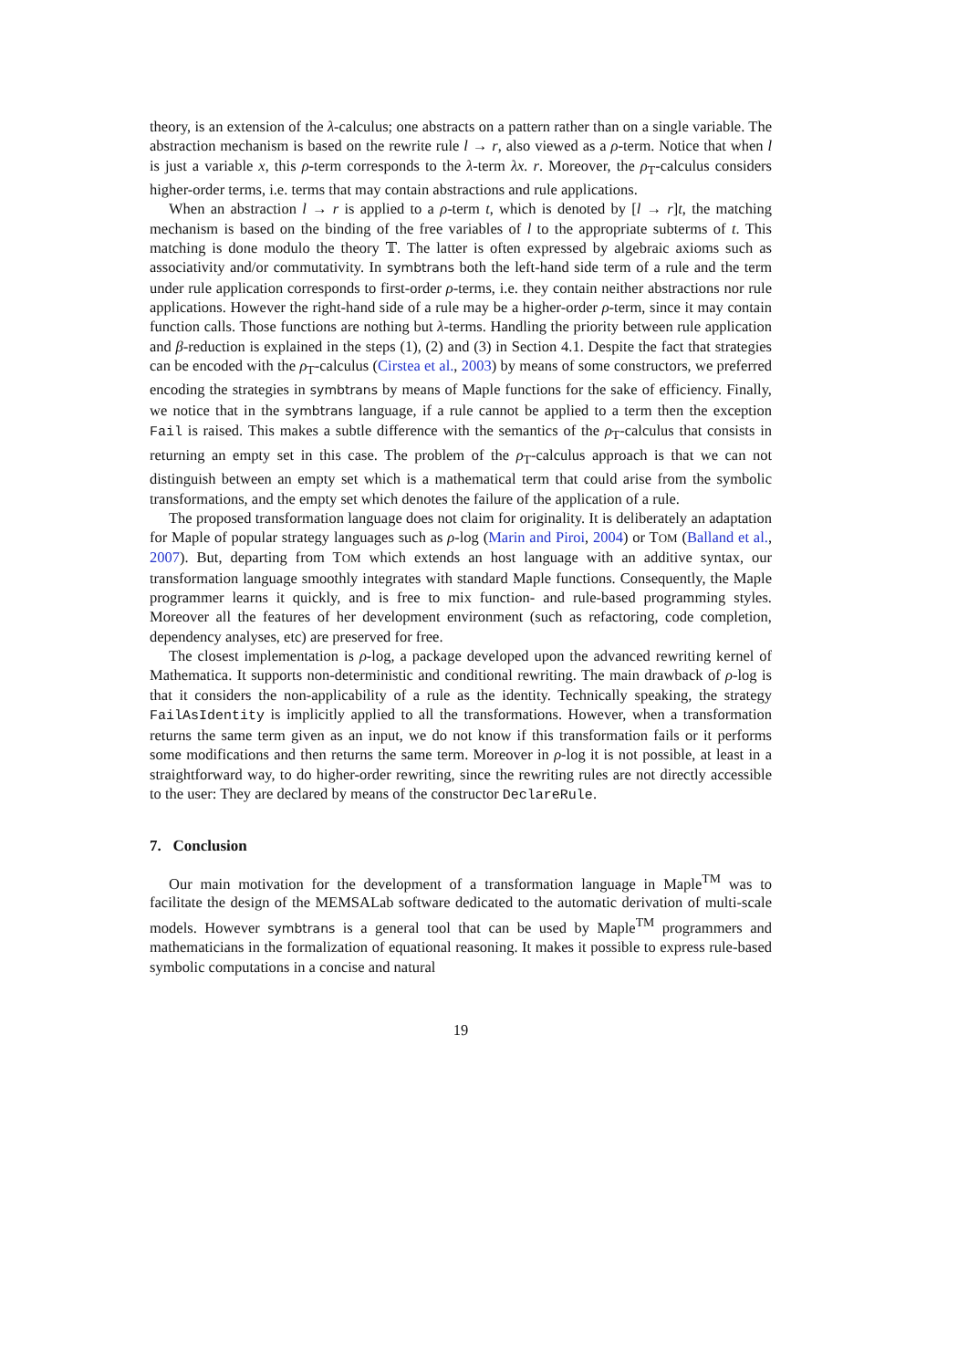theory, is an extension of the λ-calculus; one abstracts on a pattern rather than on a single variable. The abstraction mechanism is based on the rewrite rule l → r, also viewed as a ρ-term. Notice that when l is just a variable x, this ρ-term corresponds to the λ-term λx. r. Moreover, the ρ<sub>T</sub>-calculus considers higher-order terms, i.e. terms that may contain abstractions and rule applications.
When an abstraction l → r is applied to a ρ-term t, which is denoted by [l → r]t, the matching mechanism is based on the binding of the free variables of l to the appropriate subterms of t. This matching is done modulo the theory 𝕋. The latter is often expressed by algebraic axioms such as associativity and/or commutativity. In symbtrans both the left-hand side term of a rule and the term under rule application corresponds to first-order ρ-terms, i.e. they contain neither abstractions nor rule applications. However the right-hand side of a rule may be a higher-order ρ-term, since it may contain function calls. Those functions are nothing but λ-terms. Handling the priority between rule application and β-reduction is explained in the steps (1), (2) and (3) in Section 4.1. Despite the fact that strategies can be encoded with the ρ<sub>T</sub>-calculus (Cirstea et al., 2003) by means of some constructors, we preferred encoding the strategies in symbtrans by means of Maple functions for the sake of efficiency. Finally, we notice that in the symbtrans language, if a rule cannot be applied to a term then the exception Fail is raised. This makes a subtle difference with the semantics of the ρ<sub>T</sub>-calculus that consists in returning an empty set in this case. The problem of the ρ<sub>T</sub>-calculus approach is that we can not distinguish between an empty set which is a mathematical term that could arise from the symbolic transformations, and the empty set which denotes the failure of the application of a rule.
The proposed transformation language does not claim for originality. It is deliberately an adaptation for Maple of popular strategy languages such as ρ-log (Marin and Piroi, 2004) or TOM (Balland et al., 2007). But, departing from TOM which extends an host language with an additive syntax, our transformation language smoothly integrates with standard Maple functions. Consequently, the Maple programmer learns it quickly, and is free to mix function- and rule-based programming styles. Moreover all the features of her development environment (such as refactoring, code completion, dependency analyses, etc) are preserved for free.
The closest implementation is ρ-log, a package developed upon the advanced rewriting kernel of Mathematica. It supports non-deterministic and conditional rewriting. The main drawback of ρ-log is that it considers the non-applicability of a rule as the identity. Technically speaking, the strategy FailAsIdentity is implicitly applied to all the transformations. However, when a transformation returns the same term given as an input, we do not know if this transformation fails or it performs some modifications and then returns the same term. Moreover in ρ-log it is not possible, at least in a straightforward way, to do higher-order rewriting, since the rewriting rules are not directly accessible to the user: They are declared by means of the constructor DeclareRule.
7. Conclusion
Our main motivation for the development of a transformation language in Maple<sup>TM</sup> was to facilitate the design of the MEMSALab software dedicated to the automatic derivation of multi-scale models. However symbtrans is a general tool that can be used by Maple<sup>TM</sup> programmers and mathematicians in the formalization of equational reasoning. It makes it possible to express rule-based symbolic computations in a concise and natural
19